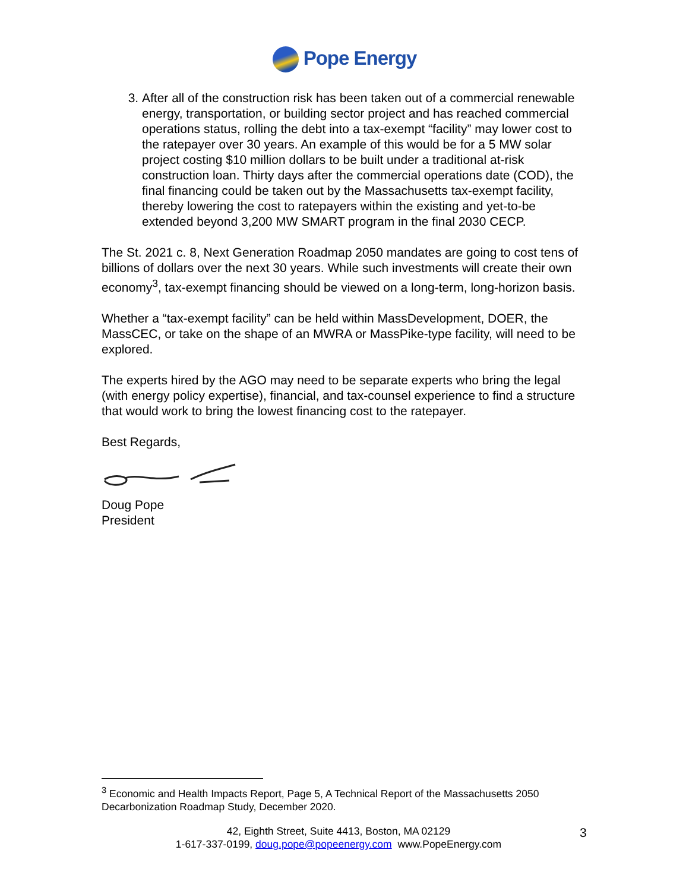Pope Energy
3. After all of the construction risk has been taken out of a commercial renewable energy, transportation, or building sector project and has reached commercial operations status, rolling the debt into a tax-exempt “facility” may lower cost to the ratepayer over 30 years. An example of this would be for a 5 MW solar project costing $10 million dollars to be built under a traditional at-risk construction loan. Thirty days after the commercial operations date (COD), the final financing could be taken out by the Massachusetts tax-exempt facility, thereby lowering the cost to ratepayers within the existing and yet-to-be extended beyond 3,200 MW SMART program in the final 2030 CECP.
The St. 2021 c. 8, Next Generation Roadmap 2050 mandates are going to cost tens of billions of dollars over the next 30 years. While such investments will create their own economy<sup>3</sup>, tax-exempt financing should be viewed on a long-term, long-horizon basis.
Whether a “tax-exempt facility” can be held within MassDevelopment, DOER, the MassCEC, or take on the shape of an MWRA or MassPike-type facility, will need to be explored.
The experts hired by the AGO may need to be separate experts who bring the legal (with energy policy expertise), financial, and tax-counsel experience to find a structure that would work to bring the lowest financing cost to the ratepayer.
Best Regards,
Doug Pope
President
<sup>3</sup> Economic and Health Impacts Report, Page 5, A Technical Report of the Massachusetts 2050 Decarbonization Roadmap Study, December 2020.
42, Eighth Street, Suite 4413, Boston, MA 02129
1-617-337-0199, doug.pope@popeenergy.com www.PopeEnergy.com
3